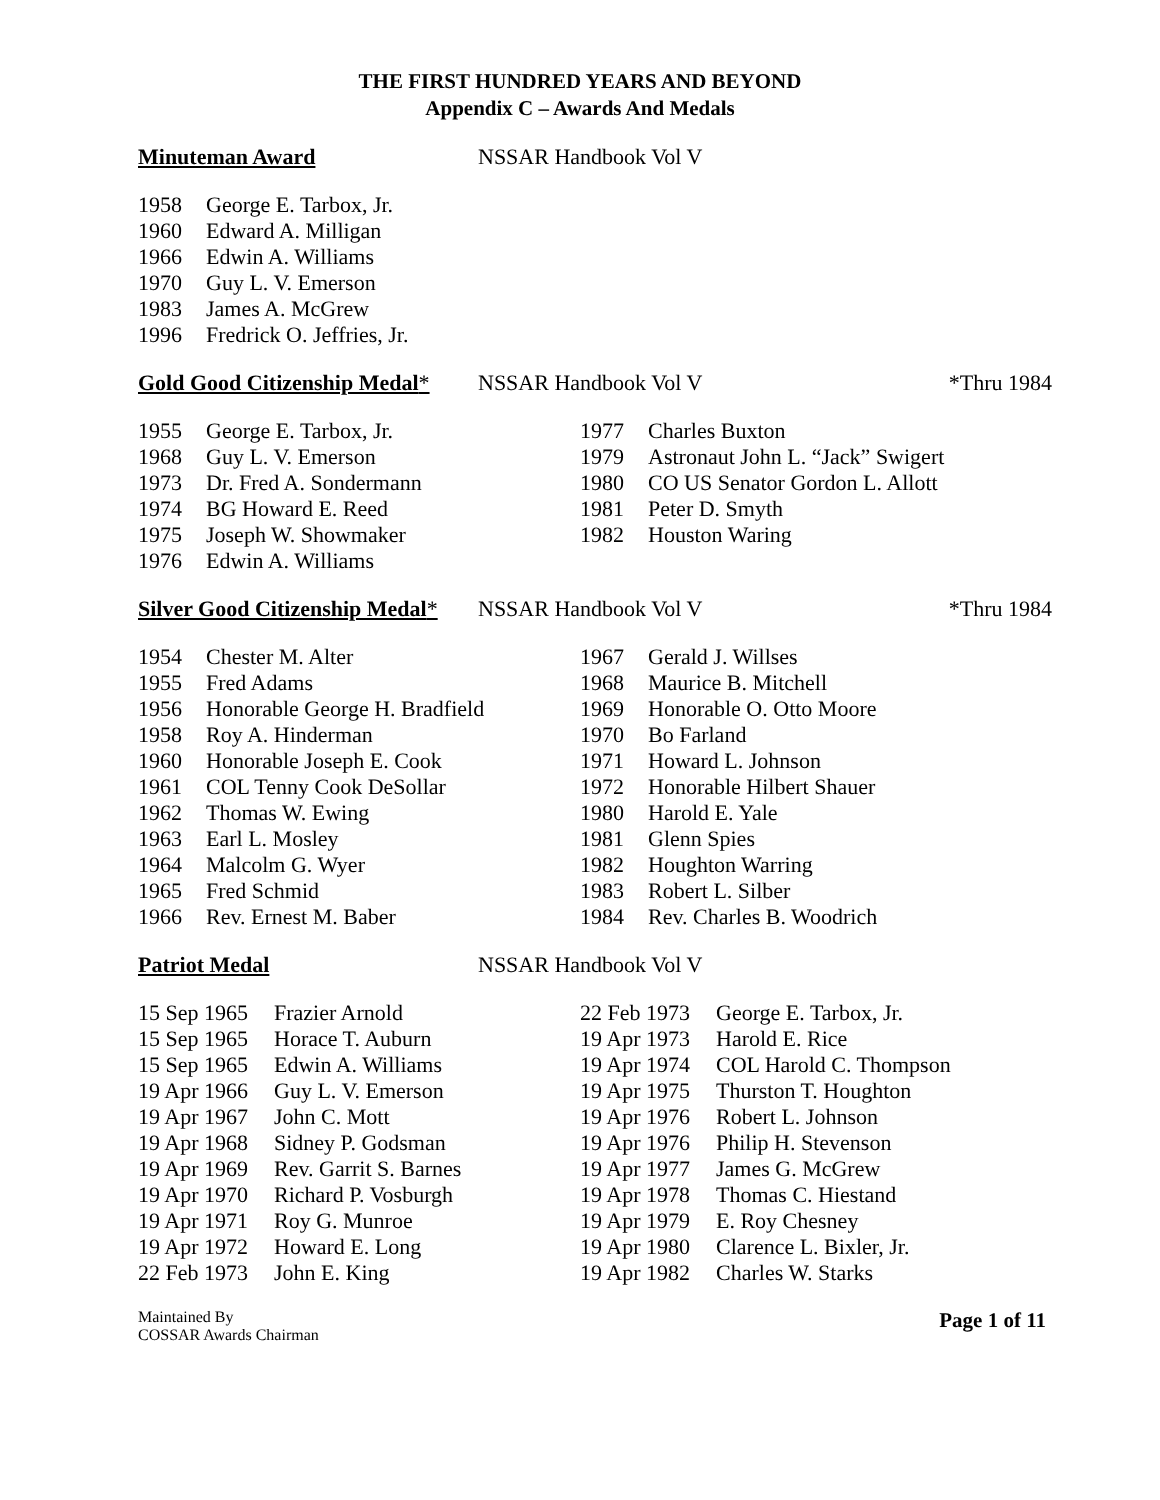THE FIRST HUNDRED YEARS AND BEYOND
Appendix C – Awards And Medals
Minuteman Award NSSAR Handbook Vol V
| 1958 | George E. Tarbox, Jr. |
| 1960 | Edward A. Milligan |
| 1966 | Edwin A. Williams |
| 1970 | Guy L. V. Emerson |
| 1983 | James A. McGrew |
| 1996 | Fredrick O. Jeffries, Jr. |
Gold Good Citizenship Medal* NSSAR Handbook Vol V *Thru 1984
| 1955 | George E. Tarbox, Jr. |
| 1968 | Guy L. V. Emerson |
| 1973 | Dr. Fred A. Sondermann |
| 1974 | BG Howard E. Reed |
| 1975 | Joseph W. Showmaker |
| 1976 | Edwin A. Williams |
| 1977 | Charles Buxton |
| 1979 | Astronaut John L. “Jack” Swigert |
| 1980 | CO US Senator Gordon L. Allott |
| 1981 | Peter D. Smyth |
| 1982 | Houston Waring |
Silver Good Citizenship Medal* NSSAR Handbook Vol V *Thru 1984
| 1954 | Chester M. Alter |
| 1955 | Fred Adams |
| 1956 | Honorable George H. Bradfield |
| 1958 | Roy A. Hinderman |
| 1960 | Honorable Joseph E. Cook |
| 1961 | COL Tenny Cook DeSollar |
| 1962 | Thomas W. Ewing |
| 1963 | Earl L. Mosley |
| 1964 | Malcolm G. Wyer |
| 1965 | Fred Schmid |
| 1966 | Rev. Ernest M. Baber |
| 1967 | Gerald J. Willses |
| 1968 | Maurice B. Mitchell |
| 1969 | Honorable O. Otto Moore |
| 1970 | Bo Farland |
| 1971 | Howard L. Johnson |
| 1972 | Honorable Hilbert Shauer |
| 1980 | Harold E. Yale |
| 1981 | Glenn Spies |
| 1982 | Houghton Warring |
| 1983 | Robert L. Silber |
| 1984 | Rev. Charles B. Woodrich |
Patriot Medal NSSAR Handbook Vol V
| 15 Sep 1965 | Frazier Arnold |
| 15 Sep 1965 | Horace T. Auburn |
| 15 Sep 1965 | Edwin A. Williams |
| 19 Apr 1966 | Guy L. V. Emerson |
| 19 Apr 1967 | John C. Mott |
| 19 Apr 1968 | Sidney P. Godsman |
| 19 Apr 1969 | Rev. Garrit S. Barnes |
| 19 Apr 1970 | Richard P. Vosburgh |
| 19 Apr 1971 | Roy G. Munroe |
| 19 Apr 1972 | Howard E. Long |
| 22 Feb 1973 | John E. King |
| 22 Feb 1973 | George E. Tarbox, Jr. |
| 19 Apr 1973 | Harold E. Rice |
| 19 Apr 1974 | COL Harold C. Thompson |
| 19 Apr 1975 | Thurston T. Houghton |
| 19 Apr 1976 | Robert L. Johnson |
| 19 Apr 1976 | Philip H. Stevenson |
| 19 Apr 1977 | James G. McGrew |
| 19 Apr 1978 | Thomas C. Hiestand |
| 19 Apr 1979 | E. Roy Chesney |
| 19 Apr 1980 | Clarence L. Bixler, Jr. |
| 19 Apr 1982 | Charles W. Starks |
Maintained By
COSSAR Awards Chairman Page 1 of 11